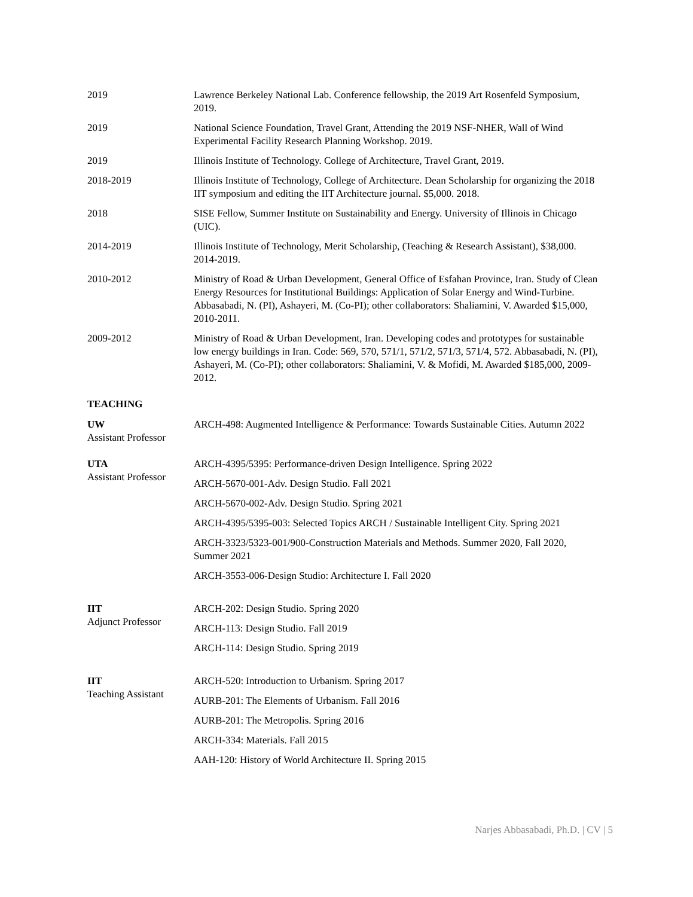2019 Lawrence Berkeley National Lab. Conference fellowship, the 2019 Art Rosenfeld Symposium, 2019.
2019 National Science Foundation, Travel Grant, Attending the 2019 NSF-NHER, Wall of Wind Experimental Facility Research Planning Workshop. 2019.
2019 Illinois Institute of Technology. College of Architecture, Travel Grant, 2019.
2018-2019 Illinois Institute of Technology, College of Architecture. Dean Scholarship for organizing the 2018 IIT symposium and editing the IIT Architecture journal. $5,000. 2018.
2018 SISE Fellow, Summer Institute on Sustainability and Energy. University of Illinois in Chicago (UIC).
2014-2019 Illinois Institute of Technology, Merit Scholarship, (Teaching & Research Assistant), $38,000. 2014-2019.
2010-2012 Ministry of Road & Urban Development, General Office of Esfahan Province, Iran. Study of Clean Energy Resources for Institutional Buildings: Application of Solar Energy and Wind-Turbine. Abbasabadi, N. (PI), Ashayeri, M. (Co-PI); other collaborators: Shaliamini, V. Awarded $15,000, 2010-2011.
2009-2012 Ministry of Road & Urban Development, Iran. Developing codes and prototypes for sustainable low energy buildings in Iran. Code: 569, 570, 571/1, 571/2, 571/3, 571/4, 572. Abbasabadi, N. (PI), Ashayeri, M. (Co-PI); other collaborators: Shaliamini, V. & Mofidi, M. Awarded $185,000, 2009-2012.
TEACHING
UW
Assistant Professor
ARCH-498: Augmented Intelligence & Performance: Towards Sustainable Cities. Autumn 2022
UTA
Assistant Professor
ARCH-4395/5395: Performance-driven Design Intelligence. Spring 2022
ARCH-5670-001-Adv. Design Studio. Fall 2021
ARCH-5670-002-Adv. Design Studio. Spring 2021
ARCH-4395/5395-003: Selected Topics ARCH / Sustainable Intelligent City. Spring 2021
ARCH-3323/5323-001/900-Construction Materials and Methods. Summer 2020, Fall 2020, Summer 2021
ARCH-3553-006-Design Studio: Architecture I. Fall 2020
IIT
Adjunct Professor
ARCH-202: Design Studio. Spring 2020
ARCH-113: Design Studio. Fall 2019
ARCH-114: Design Studio. Spring 2019
IIT
Teaching Assistant
ARCH-520: Introduction to Urbanism. Spring 2017
AURB-201: The Elements of Urbanism. Fall 2016
AURB-201: The Metropolis. Spring 2016
ARCH-334: Materials. Fall 2015
AAH-120: History of World Architecture II. Spring 2015
Narjes Abbasabadi, Ph.D. | CV | 5